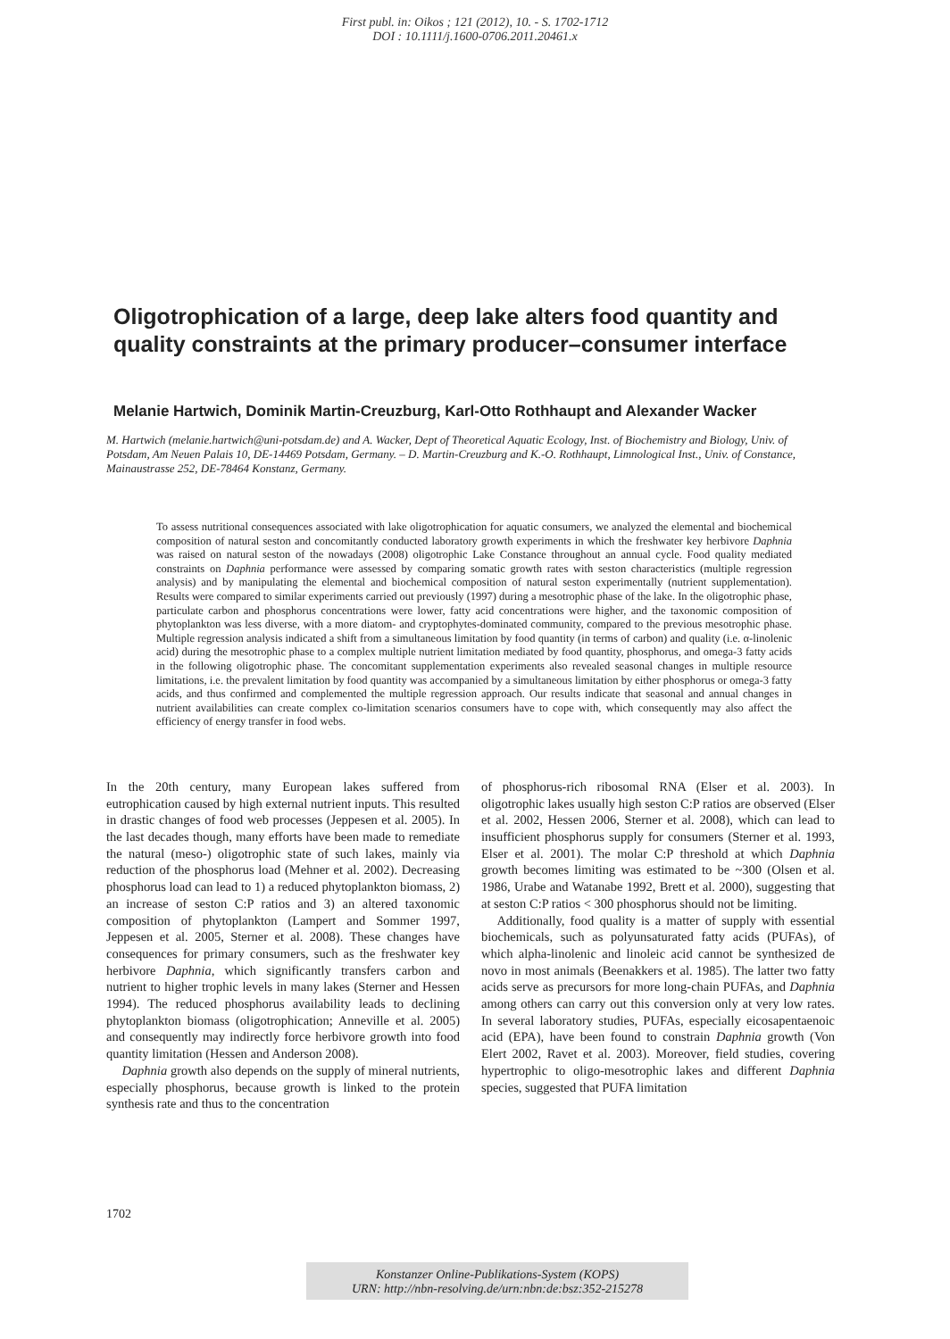First publ. in: Oikos ; 121 (2012), 10. - S. 1702-1712
DOI : 10.1111/j.1600-0706.2011.20461.x
Oligotrophication of a large, deep lake alters food quantity and quality constraints at the primary producer–consumer interface
Melanie Hartwich, Dominik Martin-Creuzburg, Karl-Otto Rothhaupt and Alexander Wacker
M. Hartwich (melanie.hartwich@uni-potsdam.de) and A. Wacker, Dept of Theoretical Aquatic Ecology, Inst. of Biochemistry and Biology, Univ. of Potsdam, Am Neuen Palais 10, DE-14469 Potsdam, Germany. – D. Martin-Creuzburg and K.-O. Rothhaupt, Limnological Inst., Univ. of Constance, Mainaustrasse 252, DE-78464 Konstanz, Germany.
To assess nutritional consequences associated with lake oligotrophication for aquatic consumers, we analyzed the elemental and biochemical composition of natural seston and concomitantly conducted laboratory growth experiments in which the freshwater key herbivore Daphnia was raised on natural seston of the nowadays (2008) oligotrophic Lake Constance throughout an annual cycle. Food quality mediated constraints on Daphnia performance were assessed by comparing somatic growth rates with seston characteristics (multiple regression analysis) and by manipulating the elemental and biochemical composition of natural seston experimentally (nutrient supplementation). Results were compared to similar experiments carried out previously (1997) during a mesotrophic phase of the lake. In the oligotrophic phase, particulate carbon and phosphorus concentrations were lower, fatty acid concentrations were higher, and the taxonomic composition of phytoplankton was less diverse, with a more diatom- and cryptophytes-dominated community, compared to the previous mesotrophic phase. Multiple regression analysis indicated a shift from a simultaneous limitation by food quantity (in terms of carbon) and quality (i.e. α-linolenic acid) during the mesotrophic phase to a complex multiple nutrient limitation mediated by food quantity, phosphorus, and omega-3 fatty acids in the following oligotrophic phase. The concomitant supplementation experiments also revealed seasonal changes in multiple resource limitations, i.e. the prevalent limitation by food quantity was accompanied by a simultaneous limitation by either phosphorus or omega-3 fatty acids, and thus confirmed and complemented the multiple regression approach. Our results indicate that seasonal and annual changes in nutrient availabilities can create complex co-limitation scenarios consumers have to cope with, which consequently may also affect the efficiency of energy transfer in food webs.
In the 20th century, many European lakes suffered from eutrophication caused by high external nutrient inputs. This resulted in drastic changes of food web processes (Jeppesen et al. 2005). In the last decades though, many efforts have been made to remediate the natural (meso-) oligotrophic state of such lakes, mainly via reduction of the phosphorus load (Mehner et al. 2002). Decreasing phosphorus load can lead to 1) a reduced phytoplankton biomass, 2) an increase of seston C:P ratios and 3) an altered taxonomic composition of phytoplankton (Lampert and Sommer 1997, Jeppesen et al. 2005, Sterner et al. 2008). These changes have consequences for primary consumers, such as the freshwater key herbivore Daphnia, which significantly transfers carbon and nutrient to higher trophic levels in many lakes (Sterner and Hessen 1994). The reduced phosphorus availability leads to declining phytoplankton biomass (oligotrophication; Anneville et al. 2005) and consequently may indirectly force herbivore growth into food quantity limitation (Hessen and Anderson 2008).
Daphnia growth also depends on the supply of mineral nutrients, especially phosphorus, because growth is linked to the protein synthesis rate and thus to the concentration
of phosphorus-rich ribosomal RNA (Elser et al. 2003). In oligotrophic lakes usually high seston C:P ratios are observed (Elser et al. 2002, Hessen 2006, Sterner et al. 2008), which can lead to insufficient phosphorus supply for consumers (Sterner et al. 1993, Elser et al. 2001). The molar C:P threshold at which Daphnia growth becomes limiting was estimated to be ~300 (Olsen et al. 1986, Urabe and Watanabe 1992, Brett et al. 2000), suggesting that at seston C:P ratios < 300 phosphorus should not be limiting.
Additionally, food quality is a matter of supply with essential biochemicals, such as polyunsaturated fatty acids (PUFAs), of which alpha-linolenic and linoleic acid cannot be synthesized de novo in most animals (Beenakkers et al. 1985). The latter two fatty acids serve as precursors for more long-chain PUFAs, and Daphnia among others can carry out this conversion only at very low rates. In several laboratory studies, PUFAs, especially eicosapentaenoic acid (EPA), have been found to constrain Daphnia growth (Von Elert 2002, Ravet et al. 2003). Moreover, field studies, covering hypertrophic to oligo-mesotrophic lakes and different Daphnia species, suggested that PUFA limitation
1702
Konstanzer Online-Publikations-System (KOPS)
URN: http://nbn-resolving.de/urn:nbn:de:bsz:352-215278